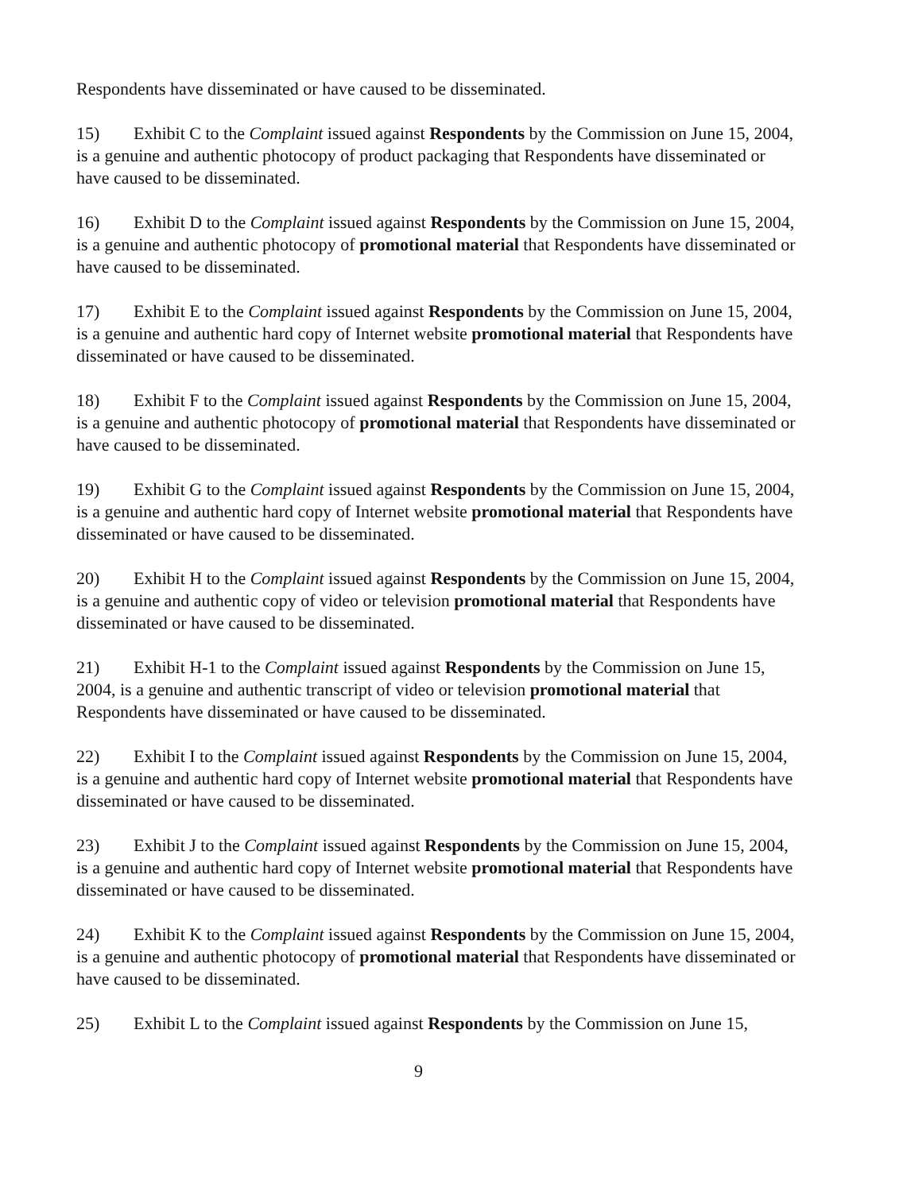Respondents have disseminated or have caused to be disseminated.
15) Exhibit C to the Complaint issued against Respondents by the Commission on June 15, 2004, is a genuine and authentic photocopy of product packaging that Respondents have disseminated or have caused to be disseminated.
16) Exhibit D to the Complaint issued against Respondents by the Commission on June 15, 2004, is a genuine and authentic photocopy of promotional material that Respondents have disseminated or have caused to be disseminated.
17) Exhibit E to the Complaint issued against Respondents by the Commission on June 15, 2004, is a genuine and authentic hard copy of Internet website promotional material that Respondents have disseminated or have caused to be disseminated.
18) Exhibit F to the Complaint issued against Respondents by the Commission on June 15, 2004, is a genuine and authentic photocopy of promotional material that Respondents have disseminated or have caused to be disseminated.
19) Exhibit G to the Complaint issued against Respondents by the Commission on June 15, 2004, is a genuine and authentic hard copy of Internet website promotional material that Respondents have disseminated or have caused to be disseminated.
20) Exhibit H to the Complaint issued against Respondents by the Commission on June 15, 2004, is a genuine and authentic copy of video or television promotional material that Respondents have disseminated or have caused to be disseminated.
21) Exhibit H-1 to the Complaint issued against Respondents by the Commission on June 15, 2004, is a genuine and authentic transcript of video or television promotional material that Respondents have disseminated or have caused to be disseminated.
22) Exhibit I to the Complaint issued against Respondents by the Commission on June 15, 2004, is a genuine and authentic hard copy of Internet website promotional material that Respondents have disseminated or have caused to be disseminated.
23) Exhibit J to the Complaint issued against Respondents by the Commission on June 15, 2004, is a genuine and authentic hard copy of Internet website promotional material that Respondents have disseminated or have caused to be disseminated.
24) Exhibit K to the Complaint issued against Respondents by the Commission on June 15, 2004, is a genuine and authentic photocopy of promotional material that Respondents have disseminated or have caused to be disseminated.
25) Exhibit L to the Complaint issued against Respondents by the Commission on June 15,
9